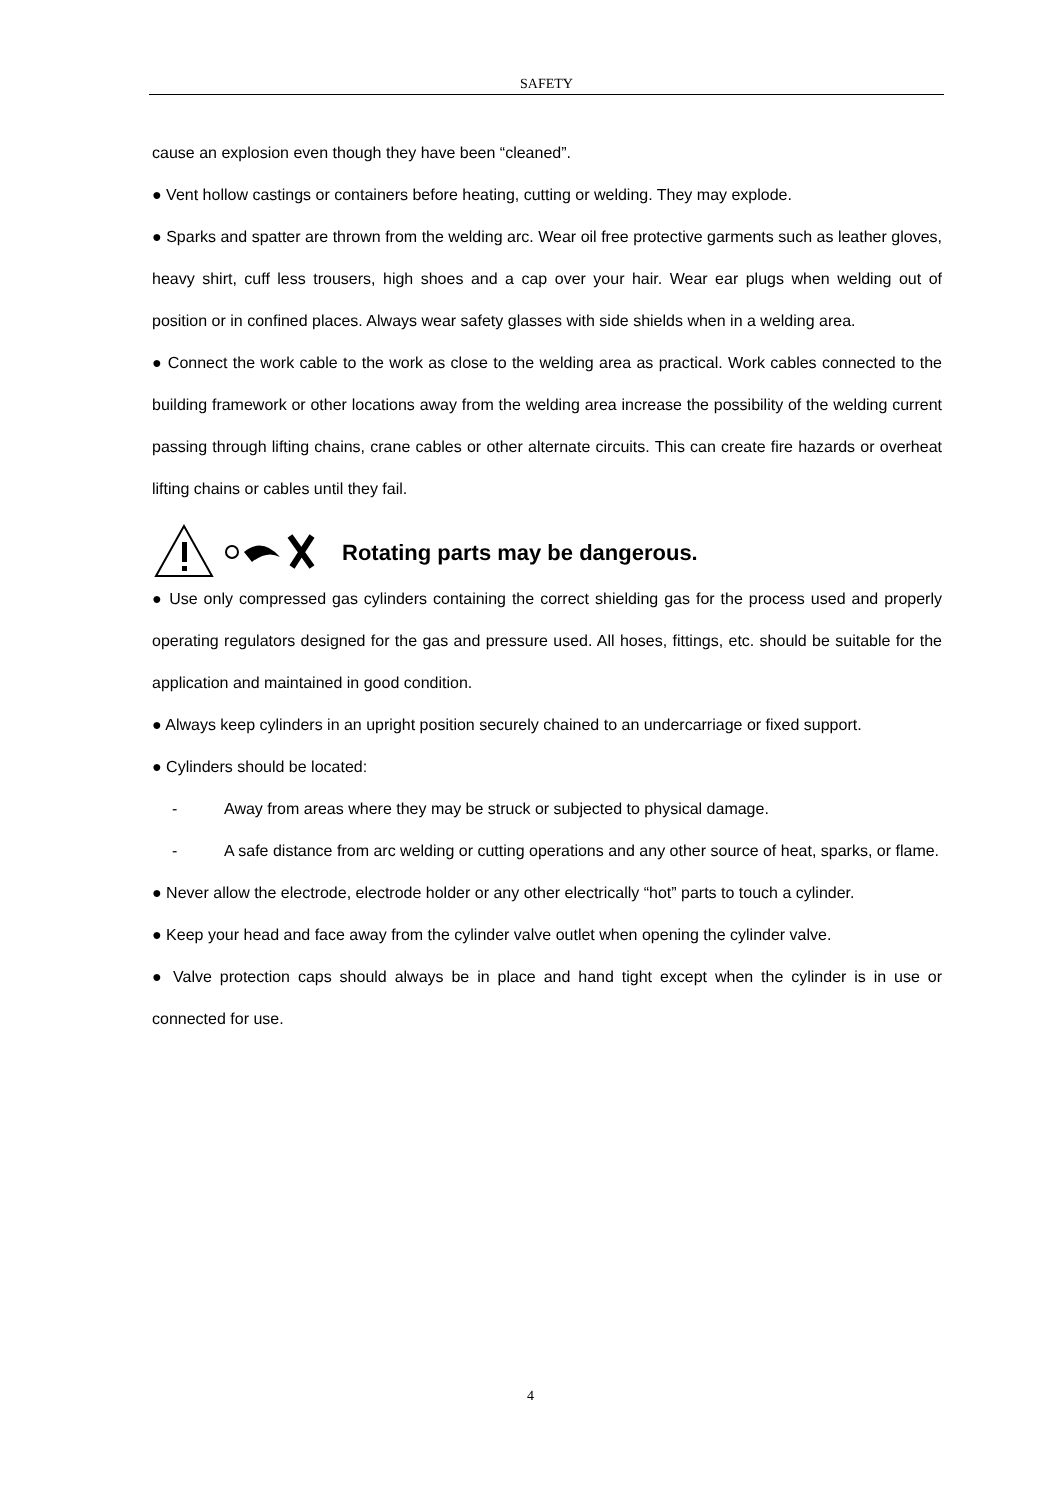SAFETY
cause an explosion even though they have been “cleaned”.
● Vent hollow castings or containers before heating, cutting or welding. They may explode.
● Sparks and spatter are thrown from the welding arc. Wear oil free protective garments such as leather gloves, heavy shirt, cuff less trousers, high shoes and a cap over your hair. Wear ear plugs when welding out of position or in confined places. Always wear safety glasses with side shields when in a welding area.
● Connect the work cable to the work as close to the welding area as practical. Work cables connected to the building framework or other locations away from the welding area increase the possibility of the welding current passing through lifting chains, crane cables or other alternate circuits. This can create fire hazards or overheat lifting chains or cables until they fail.
Rotating parts may be dangerous.
● Use only compressed gas cylinders containing the correct shielding gas for the process used and properly operating regulators designed for the gas and pressure used. All hoses, fittings, etc. should be suitable for the application and maintained in good condition.
● Always keep cylinders in an upright position securely chained to an undercarriage or fixed support.
● Cylinders should be located:
- Away from areas where they may be struck or subjected to physical damage.
- A safe distance from arc welding or cutting operations and any other source of heat, sparks, or flame.
● Never allow the electrode, electrode holder or any other electrically “hot” parts to touch a cylinder.
● Keep your head and face away from the cylinder valve outlet when opening the cylinder valve.
● Valve protection caps should always be in place and hand tight except when the cylinder is in use or connected for use.
4